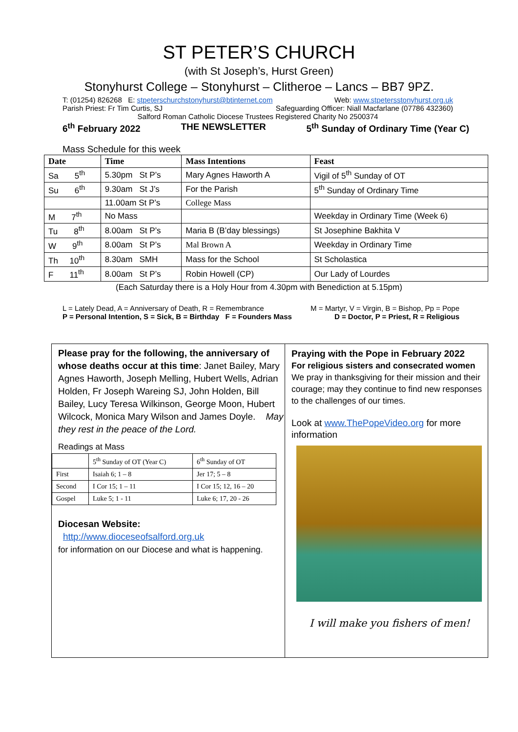ST PETER’S CHURCH
(with St Joseph’s, Hurst Green)
Stonyhurst College – Stonyhurst – Clitheroe – Lancs – BB7 9PZ.
T: (01254) 826268 E: stpeterschurchstonyhurst@btinternet.com Web: www.stpetersstonyhurst.org.uk
Parish Priest: Fr Tim Curtis, SJ Safeguarding Officer: Niall Macfarlane (07786 432360)
Salford Roman Catholic Diocese Trustees Registered Charity No 2500374
6<sup>th</sup> February 2022 THE NEWSLETTER 5<sup>th</sup> Sunday of Ordinary Time (Year C)
Mass Schedule for this week
| Date | Time | Mass Intentions | Feast |
| --- | --- | --- | --- |
| Sa 5<sup>th</sup> | 5.30pm St P’s | Mary Agnes Haworth A | Vigil of 5<sup>th</sup> Sunday of OT |
| Su 6<sup>th</sup> | 9.30am St J’s | For the Parish | 5<sup>th</sup> Sunday of Ordinary Time |
| | 11.00am St P’s | College Mass | |
| M 7<sup>th</sup> | No Mass | | Weekday in Ordinary Time (Week 6) |
| Tu 8<sup>th</sup> | 8.00am St P’s | Maria B (B’day blessings) | St Josephine Bakhita V |
| W 9<sup>th</sup> | 8.00am St P’s | Mal Brown A | Weekday in Ordinary Time |
| Th 10<sup>th</sup> | 8.30am SMH | Mass for the School | St Scholastica |
| F 11<sup>th</sup> | 8.00am St P’s | Robin Howell (CP) | Our Lady of Lourdes |
(Each Saturday there is a Holy Hour from 4.30pm with Benediction at 5.15pm)
L = Lately Dead, A = Anniversary of Death, R = Remembrance M = Martyr, V = Virgin, B = Bishop, Pp = Pope
P = Personal Intention, S = Sick, B = Birthday F = Founders Mass D = Doctor, P = Priest, R = Religious
Please pray for the following, the anniversary of whose deaths occur at this time: Janet Bailey, Mary Agnes Haworth, Joseph Melling, Hubert Wells, Adrian Holden, Fr Joseph Wareing SJ, John Holden, Bill Bailey, Lucy Teresa Wilkinson, George Moon, Hubert Wilcock, Monica Mary Wilson and James Doyle. May they rest in the peace of the Lord.
Readings at Mass
| | 5<sup>th</sup> Sunday of OT (Year C) | 6<sup>th</sup> Sunday of OT |
| First | Isaiah 6; 1 – 8 | Jer 17; 5 – 8 |
| Second | I Cor 15; 1 – 11 | I Cor 15; 12, 16 – 20 |
| Gospel | Luke 5; 1 - 11 | Luke 6; 17, 20 - 26 |
Diocesan Website:
http://www.dioceseofsalford.org.uk
for information on our Diocese and what is happening.
Praying with the Pope in February 2022
For religious sisters and consecrated women
We pray in thanksgiving for their mission and their courage; may they continue to find new responses to the challenges of our times.
Look at www.ThePopeVideo.org for more information
I will make you fishers of men!